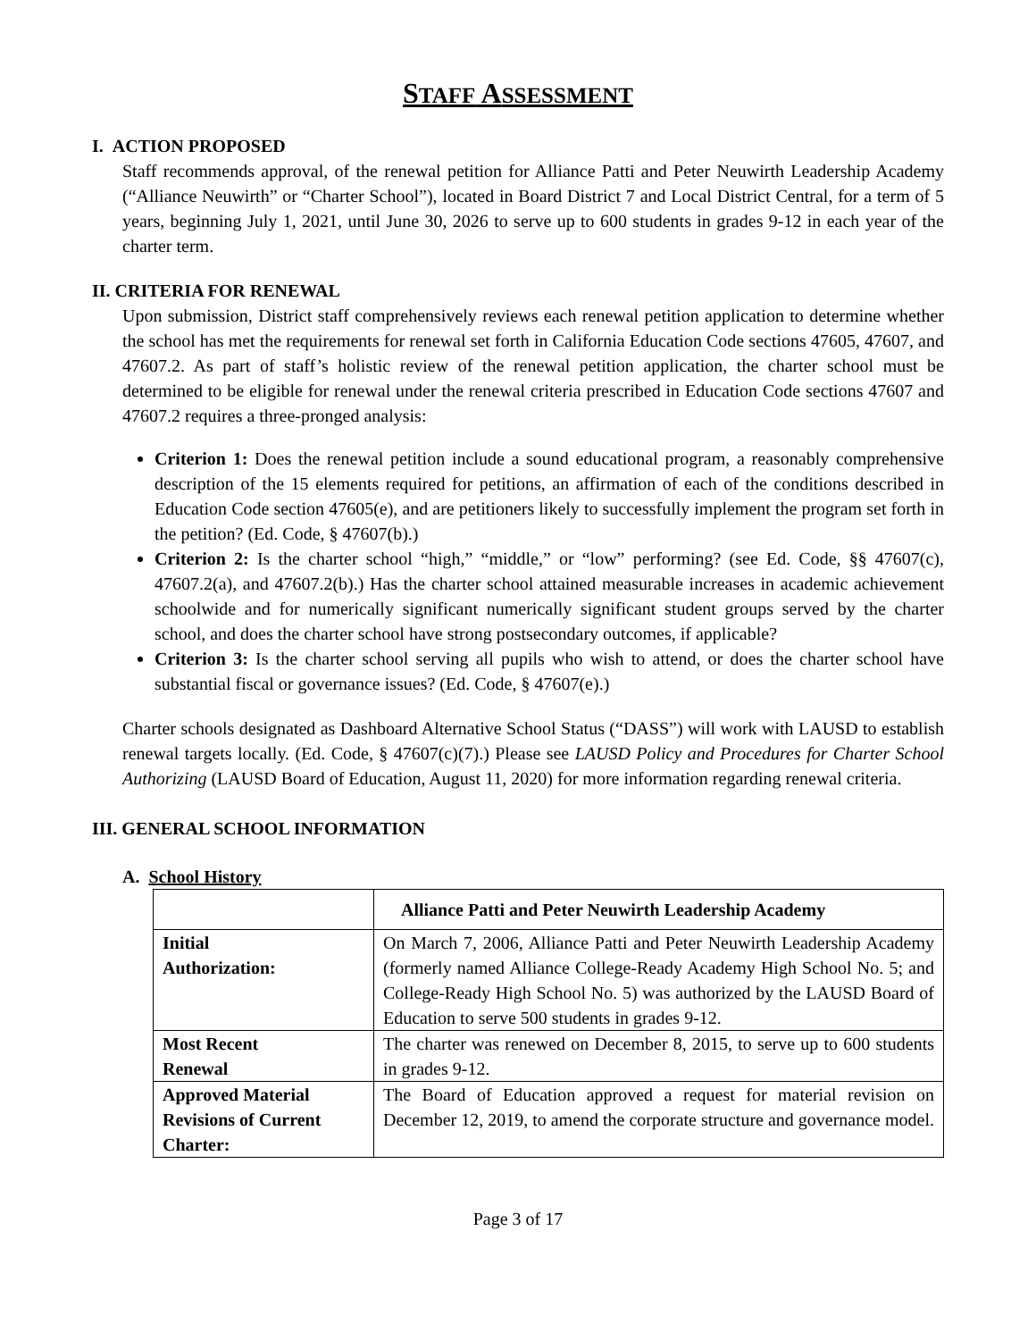STAFF ASSESSMENT
I. ACTION PROPOSED
Staff recommends approval, of the renewal petition for Alliance Patti and Peter Neuwirth Leadership Academy (“Alliance Neuwirth” or “Charter School”), located in Board District 7 and Local District Central, for a term of 5 years, beginning July 1, 2021, until June 30, 2026 to serve up to 600 students in grades 9-12 in each year of the charter term.
II. CRITERIA FOR RENEWAL
Upon submission, District staff comprehensively reviews each renewal petition application to determine whether the school has met the requirements for renewal set forth in California Education Code sections 47605, 47607, and 47607.2. As part of staff’s holistic review of the renewal petition application, the charter school must be determined to be eligible for renewal under the renewal criteria prescribed in Education Code sections 47607 and 47607.2 requires a three-pronged analysis:
Criterion 1: Does the renewal petition include a sound educational program, a reasonably comprehensive description of the 15 elements required for petitions, an affirmation of each of the conditions described in Education Code section 47605(e), and are petitioners likely to successfully implement the program set forth in the petition? (Ed. Code, § 47607(b).)
Criterion 2: Is the charter school “high,” “middle,” or “low” performing? (see Ed. Code, §§ 47607(c), 47607.2(a), and 47607.2(b).) Has the charter school attained measurable increases in academic achievement schoolwide and for numerically significant numerically significant student groups served by the charter school, and does the charter school have strong postsecondary outcomes, if applicable?
Criterion 3: Is the charter school serving all pupils who wish to attend, or does the charter school have substantial fiscal or governance issues? (Ed. Code, § 47607(e).)
Charter schools designated as Dashboard Alternative School Status (“DASS”) will work with LAUSD to establish renewal targets locally. (Ed. Code, § 47607(c)(7).) Please see LAUSD Policy and Procedures for Charter School Authorizing (LAUSD Board of Education, August 11, 2020) for more information regarding renewal criteria.
III. GENERAL SCHOOL INFORMATION
A. School History
| | Alliance Patti and Peter Neuwirth Leadership Academy |
| --- | --- |
| Initial Authorization: | On March 7, 2006, Alliance Patti and Peter Neuwirth Leadership Academy (formerly named Alliance College-Ready Academy High School No. 5; and College-Ready High School No. 5) was authorized by the LAUSD Board of Education to serve 500 students in grades 9-12. |
| Most Recent Renewal | The charter was renewed on December 8, 2015, to serve up to 600 students in grades 9-12. |
| Approved Material Revisions of Current Charter: | The Board of Education approved a request for material revision on December 12, 2019, to amend the corporate structure and governance model. |
Page 3 of 17